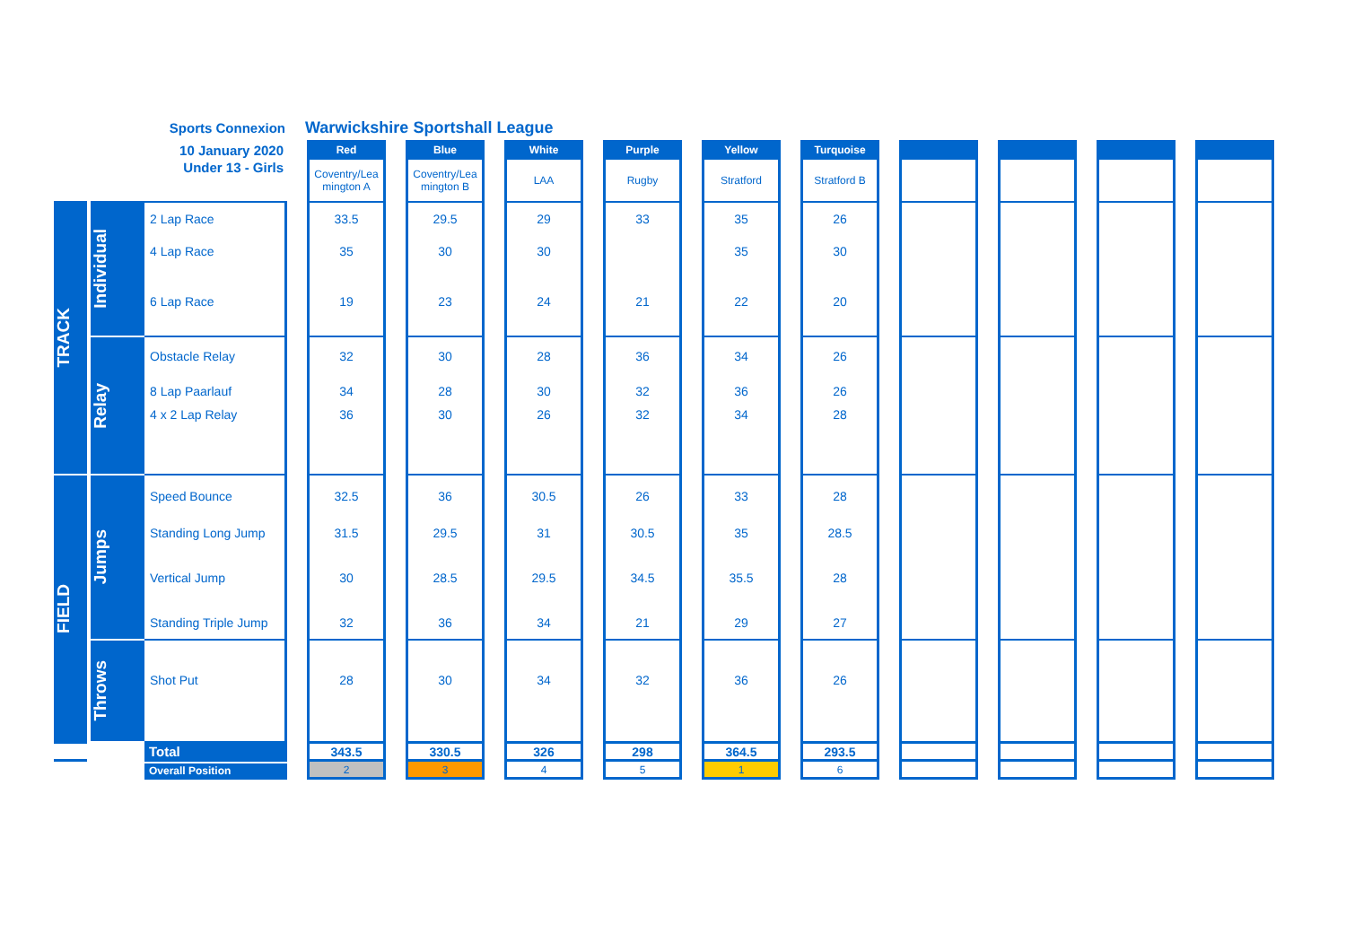Sports Connexion
Warwickshire Sportshall League
| 10 January 2020 | | | | Red | | Blue | | White | | Purple | | Yellow | | Turquoise | | | | | | | | |
| Under 13 - Girls | | | | Coventry/Lea mington A | | Coventry/Lea mington B | | LAA | | Rugby | | Stratford | | Stratford B | | | | | | | | |
| TRACK | Individual | 2 Lap Race | | 33.5 | | 29.5 | | 29 | | 33 | | 35 | | 26 | | | | | | | | |
| | | 4 Lap Race | | 35 | | 30 | | 30 | | | | 35 | | 30 | | | | | | | | |
| | | 6 Lap Race | | 19 | | 23 | | 24 | | 21 | | 22 | | 20 | | | | | | | | |
| | Relay | Obstacle Relay | | 32 | | 30 | | 28 | | 36 | | 34 | | 26 | | | | | | | | |
| | | 8 Lap Paarlauf | | 34 | | 28 | | 30 | | 32 | | 36 | | 26 | | | | | | | | |
| | | 4 x 2 Lap Relay | | 36 | | 30 | | 26 | | 32 | | 34 | | 28 | | | | | | | | |
| FIELD | Jumps | Speed Bounce | | 32.5 | | 36 | | 30.5 | | 26 | | 33 | | 28 | | | | | | | | |
| | | Standing Long Jump | | 31.5 | | 29.5 | | 31 | | 30.5 | | 35 | | 28.5 | | | | | | | | |
| | | Vertical Jump | | 30 | | 28.5 | | 29.5 | | 34.5 | | 35.5 | | 28 | | | | | | | | |
| | | Standing Triple Jump | | 32 | | 36 | | 34 | | 21 | | 29 | | 27 | | | | | | | | |
| | Throws | Shot Put | | 28 | | 30 | | 34 | | 32 | | 36 | | 26 | | | | | | | | |
| | | Total | | 343.5 | | 330.5 | | 326 | | 298 | | 364.5 | | 293.5 | | | | | | | | |
| | | Overall Position | | 2 | | 3 | | 4 | | 5 | | 1 | | 6 | | | | | | | | |